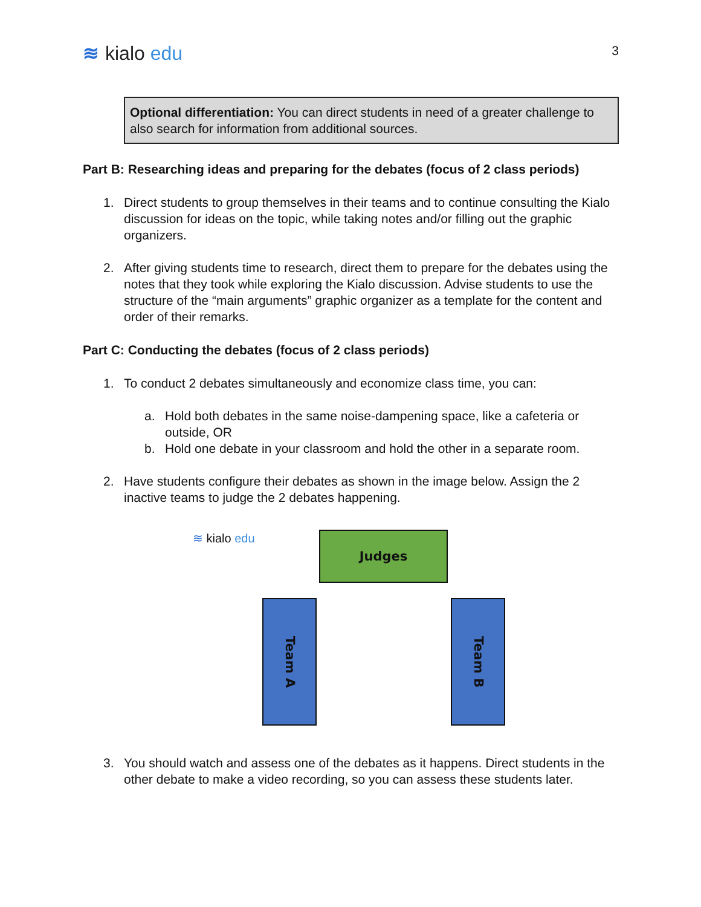≋ kialo edu
3
Optional differentiation: You can direct students in need of a greater challenge to also search for information from additional sources.
Part B: Researching ideas and preparing for the debates (focus of 2 class periods)
1. Direct students to group themselves in their teams and to continue consulting the Kialo discussion for ideas on the topic, while taking notes and/or filling out the graphic organizers.
2. After giving students time to research, direct them to prepare for the debates using the notes that they took while exploring the Kialo discussion. Advise students to use the structure of the “main arguments” graphic organizer as a template for the content and order of their remarks.
Part C: Conducting the debates (focus of 2 class periods)
1. To conduct 2 debates simultaneously and economize class time, you can:
a. Hold both debates in the same noise-dampening space, like a cafeteria or outside, OR
b. Hold one debate in your classroom and hold the other in a separate room.
2. Have students configure their debates as shown in the image below. Assign the 2 inactive teams to judge the 2 debates happening.
≋ kialo edu Judges
Team A
Team B
3. You should watch and assess one of the debates as it happens. Direct students in the other debate to make a video recording, so you can assess these students later.